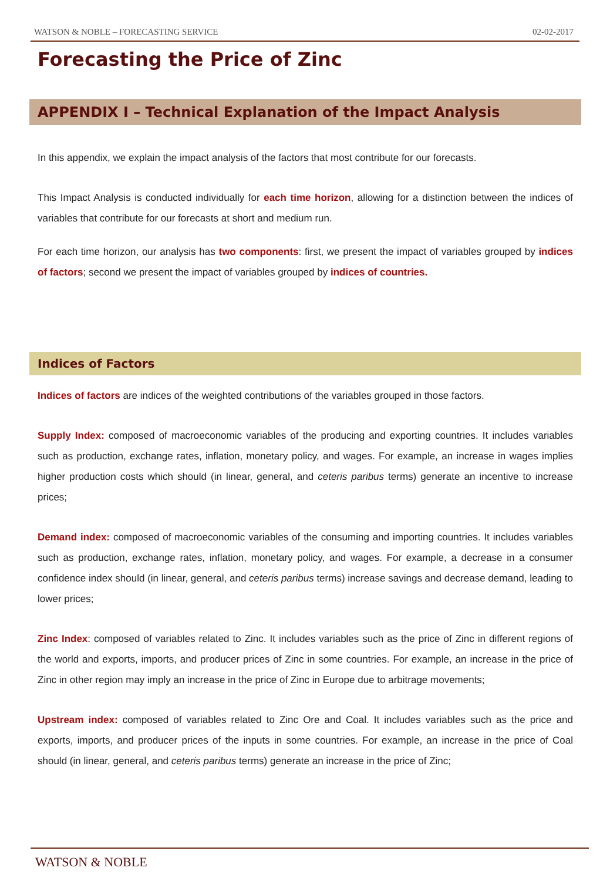WATSON & NOBLE – FORECASTING SERVICE 02-02-2017
Forecasting the Price of Zinc
APPENDIX I – Technical Explanation of the Impact Analysis
In this appendix, we explain the impact analysis of the factors that most contribute for our forecasts.
This Impact Analysis is conducted individually for each time horizon, allowing for a distinction between the indices of variables that contribute for our forecasts at short and medium run.
For each time horizon, our analysis has two components: first, we present the impact of variables grouped by indices of factors; second we present the impact of variables grouped by indices of countries.
Indices of Factors
Indices of factors are indices of the weighted contributions of the variables grouped in those factors.
Supply Index: composed of macroeconomic variables of the producing and exporting countries. It includes variables such as production, exchange rates, inflation, monetary policy, and wages. For example, an increase in wages implies higher production costs which should (in linear, general, and ceteris paribus terms) generate an incentive to increase prices;
Demand index: composed of macroeconomic variables of the consuming and importing countries. It includes variables such as production, exchange rates, inflation, monetary policy, and wages. For example, a decrease in a consumer confidence index should (in linear, general, and ceteris paribus terms) increase savings and decrease demand, leading to lower prices;
Zinc Index: composed of variables related to Zinc. It includes variables such as the price of Zinc in different regions of the world and exports, imports, and producer prices of Zinc in some countries. For example, an increase in the price of Zinc in other region may imply an increase in the price of Zinc in Europe due to arbitrage movements;
Upstream index: composed of variables related to Zinc Ore and Coal. It includes variables such as the price and exports, imports, and producer prices of the inputs in some countries. For example, an increase in the price of Coal should (in linear, general, and ceteris paribus terms) generate an increase in the price of Zinc;
WATSON & NOBLE